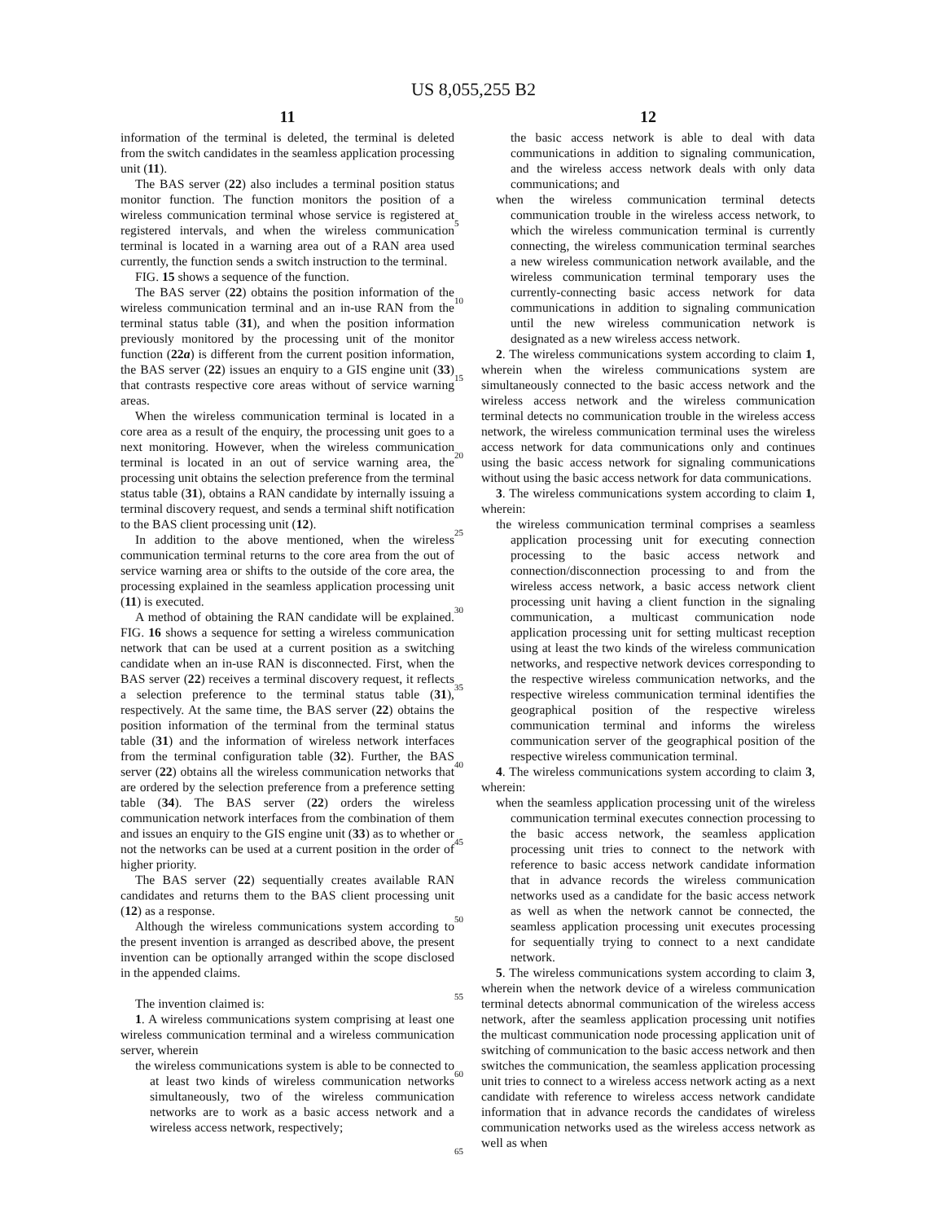US 8,055,255 B2
11
information of the terminal is deleted, the terminal is deleted from the switch candidates in the seamless application processing unit (11).
The BAS server (22) also includes a terminal position status monitor function. The function monitors the position of a wireless communication terminal whose service is registered at registered intervals, and when the wireless communication terminal is located in a warning area out of a RAN area used currently, the function sends a switch instruction to the terminal.
FIG. 15 shows a sequence of the function.
The BAS server (22) obtains the position information of the wireless communication terminal and an in-use RAN from the terminal status table (31), and when the position information previously monitored by the processing unit of the monitor function (22a) is different from the current position information, the BAS server (22) issues an enquiry to a GIS engine unit (33) that contrasts respective core areas without of service warning areas.
When the wireless communication terminal is located in a core area as a result of the enquiry, the processing unit goes to a next monitoring. However, when the wireless communication terminal is located in an out of service warning area, the processing unit obtains the selection preference from the terminal status table (31), obtains a RAN candidate by internally issuing a terminal discovery request, and sends a terminal shift notification to the BAS client processing unit (12).
In addition to the above mentioned, when the wireless communication terminal returns to the core area from the out of service warning area or shifts to the outside of the core area, the processing explained in the seamless application processing unit (11) is executed.
A method of obtaining the RAN candidate will be explained. FIG. 16 shows a sequence for setting a wireless communication network that can be used at a current position as a switching candidate when an in-use RAN is disconnected. First, when the BAS server (22) receives a terminal discovery request, it reflects a selection preference to the terminal status table (31), respectively. At the same time, the BAS server (22) obtains the position information of the terminal from the terminal status table (31) and the information of wireless network interfaces from the terminal configuration table (32). Further, the BAS server (22) obtains all the wireless communication networks that are ordered by the selection preference from a preference setting table (34). The BAS server (22) orders the wireless communication network interfaces from the combination of them and issues an enquiry to the GIS engine unit (33) as to whether or not the networks can be used at a current position in the order of higher priority.
The BAS server (22) sequentially creates available RAN candidates and returns them to the BAS client processing unit (12) as a response.
Although the wireless communications system according to the present invention is arranged as described above, the present invention can be optionally arranged within the scope disclosed in the appended claims.
The invention claimed is:
1. A wireless communications system comprising at least one wireless communication terminal and a wireless communication server, wherein
the wireless communications system is able to be connected to at least two kinds of wireless communication networks simultaneously, two of the wireless communication networks are to work as a basic access network and a wireless access network, respectively;
5
10
15
20
25
30
35
40
45
50
55
60
65
12
the basic access network is able to deal with data communications in addition to signaling communication, and the wireless access network deals with only data communications; and
when the wireless communication terminal detects communication trouble in the wireless access network, to which the wireless communication terminal is currently connecting, the wireless communication terminal searches a new wireless communication network available, and the wireless communication terminal temporary uses the currently-connecting basic access network for data communications in addition to signaling communication until the new wireless communication network is designated as a new wireless access network.
2. The wireless communications system according to claim 1, wherein when the wireless communications system are simultaneously connected to the basic access network and the wireless access network and the wireless communication terminal detects no communication trouble in the wireless access network, the wireless communication terminal uses the wireless access network for data communications only and continues using the basic access network for signaling communications without using the basic access network for data communications.
3. The wireless communications system according to claim 1, wherein:
the wireless communication terminal comprises a seamless application processing unit for executing connection processing to the basic access network and connection/disconnection processing to and from the wireless access network, a basic access network client processing unit having a client function in the signaling communication, a multicast communication node application processing unit for setting multicast reception using at least the two kinds of the wireless communication networks, and respective network devices corresponding to the respective wireless communication networks, and the respective wireless communication terminal identifies the geographical position of the respective wireless communication terminal and informs the wireless communication server of the geographical position of the respective wireless communication terminal.
4. The wireless communications system according to claim 3, wherein:
when the seamless application processing unit of the wireless communication terminal executes connection processing to the basic access network, the seamless application processing unit tries to connect to the network with reference to basic access network candidate information that in advance records the wireless communication networks used as a candidate for the basic access network as well as when the network cannot be connected, the seamless application processing unit executes processing for sequentially trying to connect to a next candidate network.
5. The wireless communications system according to claim 3, wherein when the network device of a wireless communication terminal detects abnormal communication of the wireless access network, after the seamless application processing unit notifies the multicast communication node processing application unit of switching of communication to the basic access network and then switches the communication, the seamless application processing unit tries to connect to a wireless access network acting as a next candidate with reference to wireless access network candidate information that in advance records the candidates of wireless communication networks used as the wireless access network as well as when